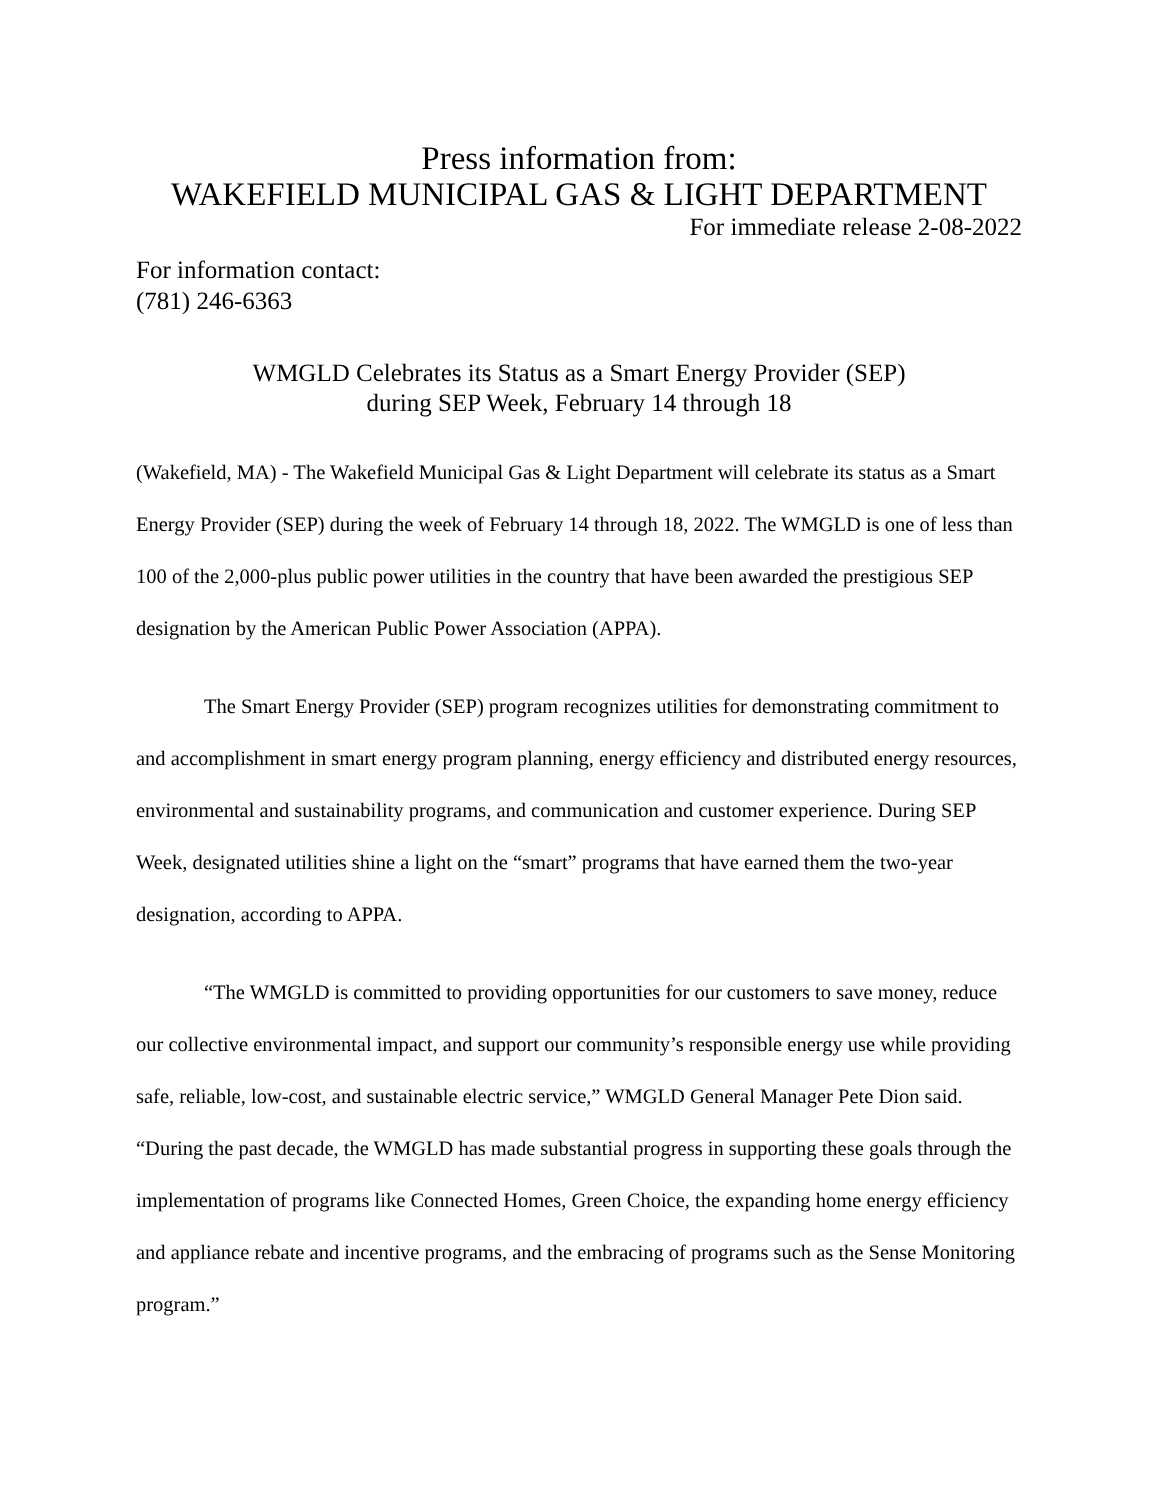Press information from:
WAKEFIELD MUNICIPAL GAS & LIGHT DEPARTMENT
For immediate release 2-08-2022
For information contact:
(781) 246-6363
WMGLD Celebrates its Status as a Smart Energy Provider (SEP)
during SEP Week, February 14 through 18
(Wakefield, MA) - The Wakefield Municipal Gas & Light Department will celebrate its status as a Smart Energy Provider (SEP) during the week of February 14 through 18, 2022. The WMGLD is one of less than 100 of the 2,000-plus public power utilities in the country that have been awarded the prestigious SEP designation by the American Public Power Association (APPA).
The Smart Energy Provider (SEP) program recognizes utilities for demonstrating commitment to and accomplishment in smart energy program planning, energy efficiency and distributed energy resources, environmental and sustainability programs, and communication and customer experience. During SEP Week, designated utilities shine a light on the “smart” programs that have earned them the two-year designation, according to APPA.
“The WMGLD is committed to providing opportunities for our customers to save money, reduce our collective environmental impact, and support our community’s responsible energy use while providing safe, reliable, low-cost, and sustainable electric service,” WMGLD General Manager Pete Dion said. “During the past decade, the WMGLD has made substantial progress in supporting these goals through the implementation of programs like Connected Homes, Green Choice, the expanding home energy efficiency and appliance rebate and incentive programs, and the embracing of programs such as the Sense Monitoring program.”